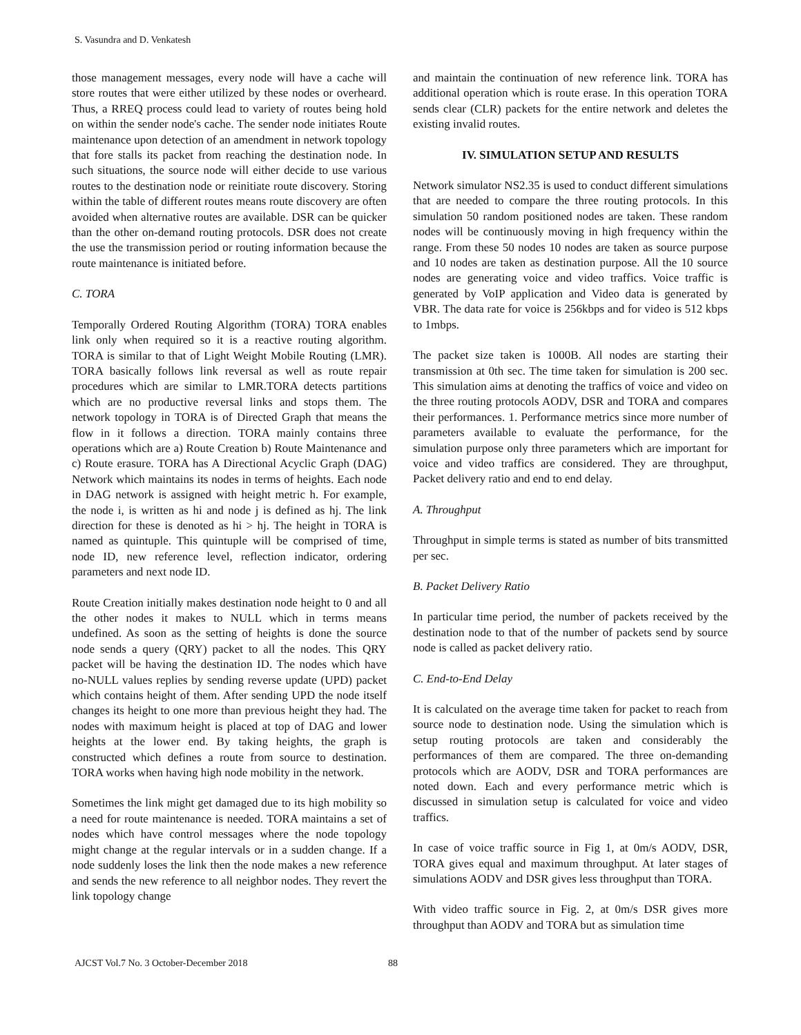S. Vasundra and D. Venkatesh
those management messages, every node will have a cache will store routes that were either utilized by these nodes or overheard. Thus, a RREQ process could lead to variety of routes being hold on within the sender node's cache. The sender node initiates Route maintenance upon detection of an amendment in network topology that fore stalls its packet from reaching the destination node. In such situations, the source node will either decide to use various routes to the destination node or reinitiate route discovery. Storing within the table of different routes means route discovery are often avoided when alternative routes are available. DSR can be quicker than the other on-demand routing protocols. DSR does not create the use the transmission period or routing information because the route maintenance is initiated before.
C. TORA
Temporally Ordered Routing Algorithm (TORA) TORA enables link only when required so it is a reactive routing algorithm. TORA is similar to that of Light Weight Mobile Routing (LMR). TORA basically follows link reversal as well as route repair procedures which are similar to LMR.TORA detects partitions which are no productive reversal links and stops them. The network topology in TORA is of Directed Graph that means the flow in it follows a direction. TORA mainly contains three operations which are a) Route Creation b) Route Maintenance and c) Route erasure. TORA has A Directional Acyclic Graph (DAG) Network which maintains its nodes in terms of heights. Each node in DAG network is assigned with height metric h. For example, the node i, is written as hi and node j is defined as hj. The link direction for these is denoted as hi > hj. The height in TORA is named as quintuple. This quintuple will be comprised of time, node ID, new reference level, reflection indicator, ordering parameters and next node ID.
Route Creation initially makes destination node height to 0 and all the other nodes it makes to NULL which in terms means undefined. As soon as the setting of heights is done the source node sends a query (QRY) packet to all the nodes. This QRY packet will be having the destination ID. The nodes which have no-NULL values replies by sending reverse update (UPD) packet which contains height of them. After sending UPD the node itself changes its height to one more than previous height they had. The nodes with maximum height is placed at top of DAG and lower heights at the lower end. By taking heights, the graph is constructed which defines a route from source to destination. TORA works when having high node mobility in the network.
Sometimes the link might get damaged due to its high mobility so a need for route maintenance is needed. TORA maintains a set of nodes which have control messages where the node topology might change at the regular intervals or in a sudden change. If a node suddenly loses the link then the node makes a new reference and sends the new reference to all neighbor nodes. They revert the link topology change
and maintain the continuation of new reference link. TORA has additional operation which is route erase. In this operation TORA sends clear (CLR) packets for the entire network and deletes the existing invalid routes.
IV. SIMULATION SETUP AND RESULTS
Network simulator NS2.35 is used to conduct different simulations that are needed to compare the three routing protocols. In this simulation 50 random positioned nodes are taken. These random nodes will be continuously moving in high frequency within the range. From these 50 nodes 10 nodes are taken as source purpose and 10 nodes are taken as destination purpose. All the 10 source nodes are generating voice and video traffics. Voice traffic is generated by VoIP application and Video data is generated by VBR. The data rate for voice is 256kbps and for video is 512 kbps to 1mbps.
The packet size taken is 1000B. All nodes are starting their transmission at 0th sec. The time taken for simulation is 200 sec. This simulation aims at denoting the traffics of voice and video on the three routing protocols AODV, DSR and TORA and compares their performances. 1. Performance metrics since more number of parameters available to evaluate the performance, for the simulation purpose only three parameters which are important for voice and video traffics are considered. They are throughput, Packet delivery ratio and end to end delay.
A. Throughput
Throughput in simple terms is stated as number of bits transmitted per sec.
B. Packet Delivery Ratio
In particular time period, the number of packets received by the destination node to that of the number of packets send by source node is called as packet delivery ratio.
C. End-to-End Delay
It is calculated on the average time taken for packet to reach from source node to destination node. Using the simulation which is setup routing protocols are taken and considerably the performances of them are compared. The three on-demanding protocols which are AODV, DSR and TORA performances are noted down. Each and every performance metric which is discussed in simulation setup is calculated for voice and video traffics.
In case of voice traffic source in Fig 1, at 0m/s AODV, DSR, TORA gives equal and maximum throughput. At later stages of simulations AODV and DSR gives less throughput than TORA.
With video traffic source in Fig. 2, at 0m/s DSR gives more throughput than AODV and TORA but as simulation time
AJCST Vol.7 No. 3 October-December 2018 88